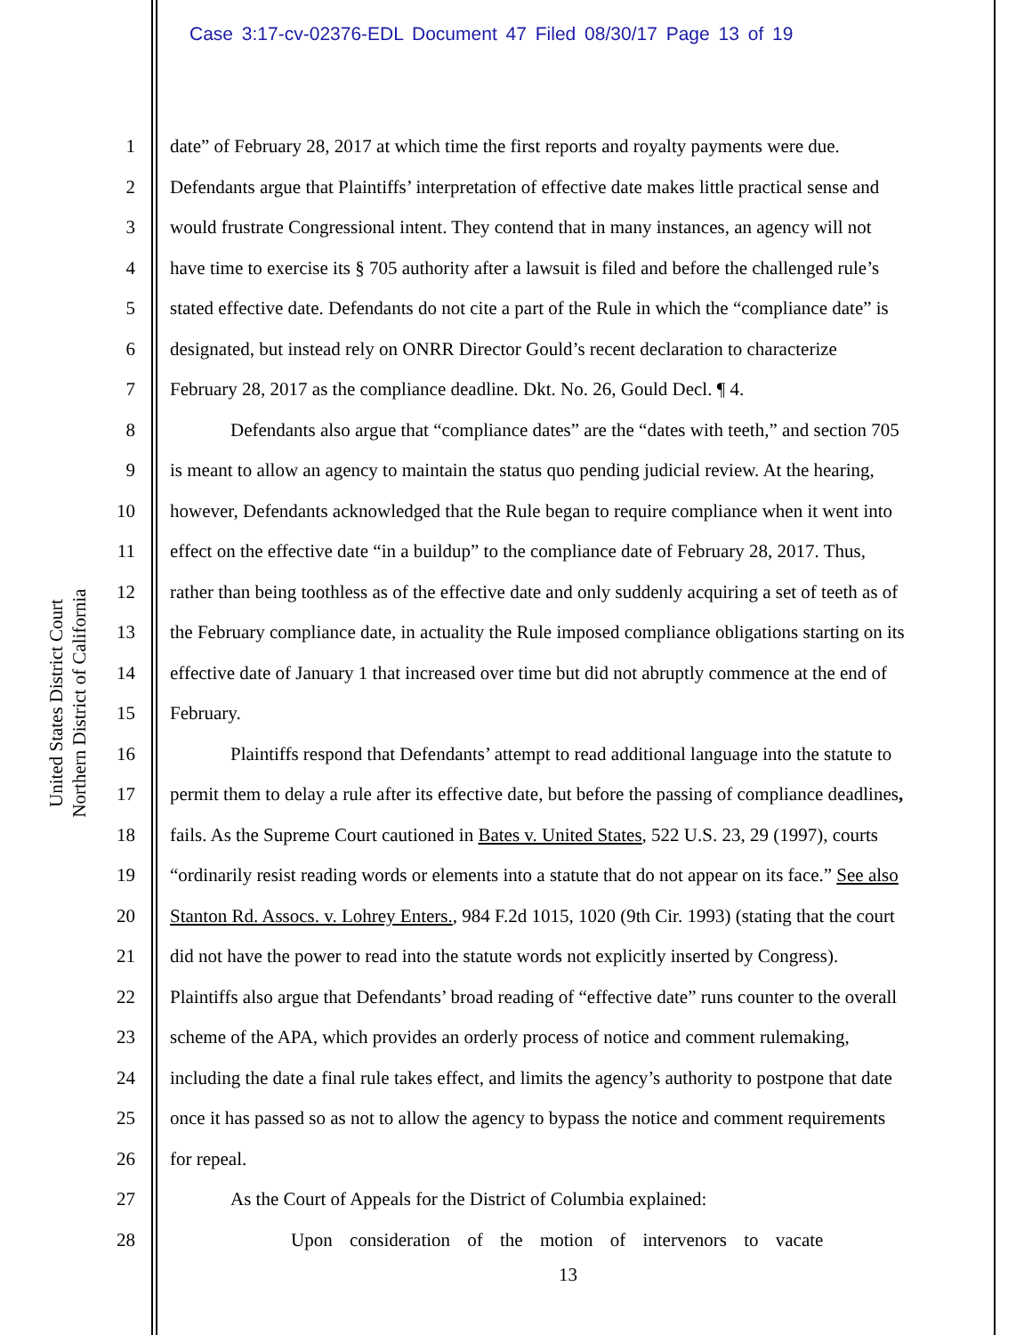Case 3:17-cv-02376-EDL Document 47 Filed 08/30/17 Page 13 of 19
United States District Court
Northern District of California
1 date” of February 28, 2017 at which time the first reports and royalty payments were due.
2 Defendants argue that Plaintiffs’ interpretation of effective date makes little practical sense and
3 would frustrate Congressional intent. They contend that in many instances, an agency will not
4 have time to exercise its § 705 authority after a lawsuit is filed and before the challenged rule’s
5 stated effective date. Defendants do not cite a part of the Rule in which the “compliance date” is
6 designated, but instead rely on ONRR Director Gould’s recent declaration to characterize
7 February 28, 2017 as the compliance deadline. Dkt. No. 26, Gould Decl. ¶ 4.
8 Defendants also argue that “compliance dates” are the “dates with teeth,” and section 705
9 is meant to allow an agency to maintain the status quo pending judicial review. At the hearing,
10 however, Defendants acknowledged that the Rule began to require compliance when it went into
11 effect on the effective date “in a buildup” to the compliance date of February 28, 2017. Thus,
12 rather than being toothless as of the effective date and only suddenly acquiring a set of teeth as of
13 the February compliance date, in actuality the Rule imposed compliance obligations starting on its
14 effective date of January 1 that increased over time but did not abruptly commence at the end of
15 February.
16 Plaintiffs respond that Defendants’ attempt to read additional language into the statute to
17 permit them to delay a rule after its effective date, but before the passing of compliance deadlines,
18 fails. As the Supreme Court cautioned in Bates v. United States, 522 U.S. 23, 29 (1997), courts
19 “ordinarily resist reading words or elements into a statute that do not appear on its face.” See also
20 Stanton Rd. Assocs. v. Lohrey Enters., 984 F.2d 1015, 1020 (9th Cir. 1993) (stating that the court
21 did not have the power to read into the statute words not explicitly inserted by Congress).
22 Plaintiffs also argue that Defendants’ broad reading of “effective date” runs counter to the overall
23 scheme of the APA, which provides an orderly process of notice and comment rulemaking,
24 including the date a final rule takes effect, and limits the agency’s authority to postpone that date
25 once it has passed so as not to allow the agency to bypass the notice and comment requirements
26 for repeal.
27 As the Court of Appeals for the District of Columbia explained:
28 Upon consideration of the motion of intervenors to vacate
13